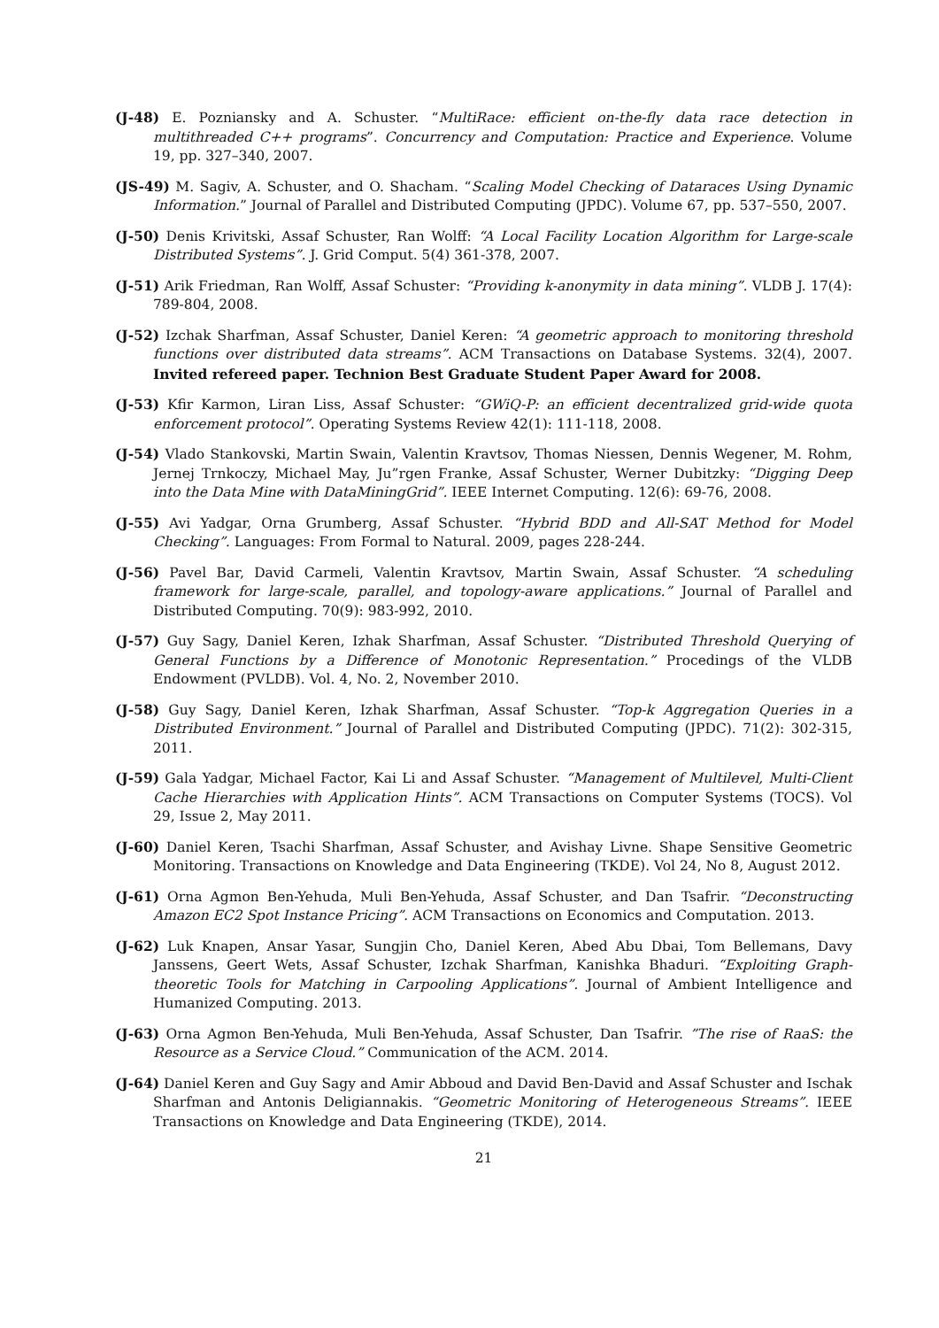(J-48) E. Pozniansky and A. Schuster. “MultiRace: efficient on-the-fly data race detection in multithreaded C++ programs”. Concurrency and Computation: Practice and Experience. Volume 19, pp. 327–340, 2007.
(JS-49) M. Sagiv, A. Schuster, and O. Shacham. “Scaling Model Checking of Dataraces Using Dynamic Information.” Journal of Parallel and Distributed Computing (JPDC). Volume 67, pp. 537–550, 2007.
(J-50) Denis Krivitski, Assaf Schuster, Ran Wolff: “A Local Facility Location Algorithm for Large-scale Distributed Systems”. J. Grid Comput. 5(4) 361-378, 2007.
(J-51) Arik Friedman, Ran Wolff, Assaf Schuster: “Providing k-anonymity in data mining”. VLDB J. 17(4): 789-804, 2008.
(J-52) Izchak Sharfman, Assaf Schuster, Daniel Keren: “A geometric approach to monitoring threshold functions over distributed data streams”. ACM Transactions on Database Systems. 32(4), 2007. Invited refereed paper. Technion Best Graduate Student Paper Award for 2008.
(J-53) Kfir Karmon, Liran Liss, Assaf Schuster: “GWiQ-P: an efficient decentralized grid-wide quota enforcement protocol”. Operating Systems Review 42(1): 111-118, 2008.
(J-54) Vlado Stankovski, Martin Swain, Valentin Kravtsov, Thomas Niessen, Dennis Wegener, M. Rohm, Jernej Trnkoczy, Michael May, Ju”rgen Franke, Assaf Schuster, Werner Dubitzky: “Digging Deep into the Data Mine with DataMiningGrid”. IEEE Internet Computing. 12(6): 69-76, 2008.
(J-55) Avi Yadgar, Orna Grumberg, Assaf Schuster. “Hybrid BDD and All-SAT Method for Model Checking”. Languages: From Formal to Natural. 2009, pages 228-244.
(J-56) Pavel Bar, David Carmeli, Valentin Kravtsov, Martin Swain, Assaf Schuster. “A scheduling framework for large-scale, parallel, and topology-aware applications.” Journal of Parallel and Distributed Computing. 70(9): 983-992, 2010.
(J-57) Guy Sagy, Daniel Keren, Izhak Sharfman, Assaf Schuster. “Distributed Threshold Querying of General Functions by a Difference of Monotonic Representation.” Procedings of the VLDB Endowment (PVLDB). Vol. 4, No. 2, November 2010.
(J-58) Guy Sagy, Daniel Keren, Izhak Sharfman, Assaf Schuster. “Top-k Aggregation Queries in a Distributed Environment.” Journal of Parallel and Distributed Computing (JPDC). 71(2): 302-315, 2011.
(J-59) Gala Yadgar, Michael Factor, Kai Li and Assaf Schuster. “Management of Multilevel, Multi-Client Cache Hierarchies with Application Hints”. ACM Transactions on Computer Systems (TOCS). Vol 29, Issue 2, May 2011.
(J-60) Daniel Keren, Tsachi Sharfman, Assaf Schuster, and Avishay Livne. Shape Sensitive Geometric Monitoring. Transactions on Knowledge and Data Engineering (TKDE). Vol 24, No 8, August 2012.
(J-61) Orna Agmon Ben-Yehuda, Muli Ben-Yehuda, Assaf Schuster, and Dan Tsafrir. “Deconstructing Amazon EC2 Spot Instance Pricing”. ACM Transactions on Economics and Computation. 2013.
(J-62) Luk Knapen, Ansar Yasar, Sungjin Cho, Daniel Keren, Abed Abu Dbai, Tom Bellemans, Davy Janssens, Geert Wets, Assaf Schuster, Izchak Sharfman, Kanishka Bhaduri. “Exploiting Graph-theoretic Tools for Matching in Carpooling Applications”. Journal of Ambient Intelligence and Humanized Computing. 2013.
(J-63) Orna Agmon Ben-Yehuda, Muli Ben-Yehuda, Assaf Schuster, Dan Tsafrir. ”The rise of RaaS: the Resource as a Service Cloud.” Communication of the ACM. 2014.
(J-64) Daniel Keren and Guy Sagy and Amir Abboud and David Ben-David and Assaf Schuster and Ischak Sharfman and Antonis Deligiannakis. “Geometric Monitoring of Heterogeneous Streams”. IEEE Transactions on Knowledge and Data Engineering (TKDE), 2014.
21